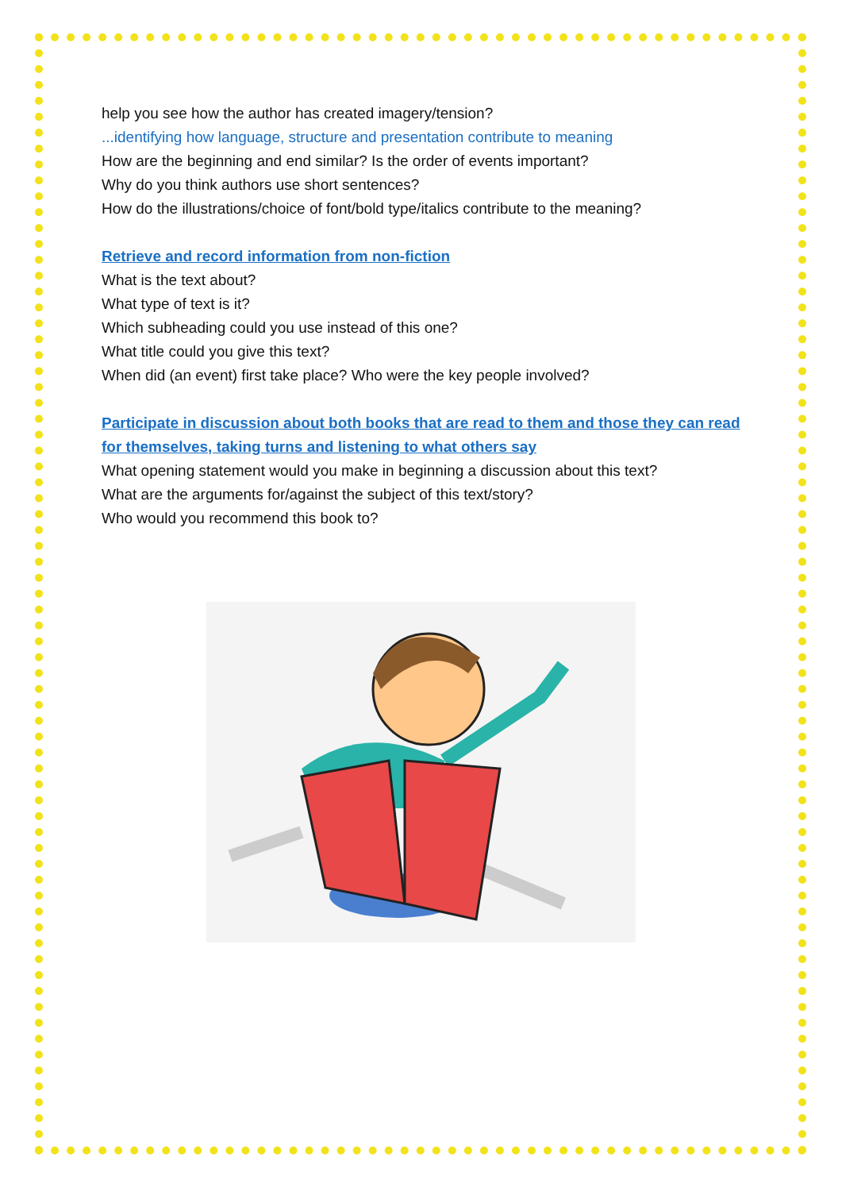help you see how the author has created imagery/tension?
...identifying how language, structure and presentation contribute to meaning
How are the beginning and end similar? Is the order of events important?
Why do you think authors use short sentences?
How do the illustrations/choice of font/bold type/italics contribute to the meaning?
Retrieve and record information from non-fiction
What is the text about?
What type of text is it?
Which subheading could you use instead of this one?
What title could you give this text?
When did (an event) first take place? Who were the key people involved?
Participate in discussion about both books that are read to them and those they can read for themselves, taking turns and listening to what others say
What opening statement would you make in beginning a discussion about this text?
What are the arguments for/against the subject of this text/story?
Who would you recommend this book to?